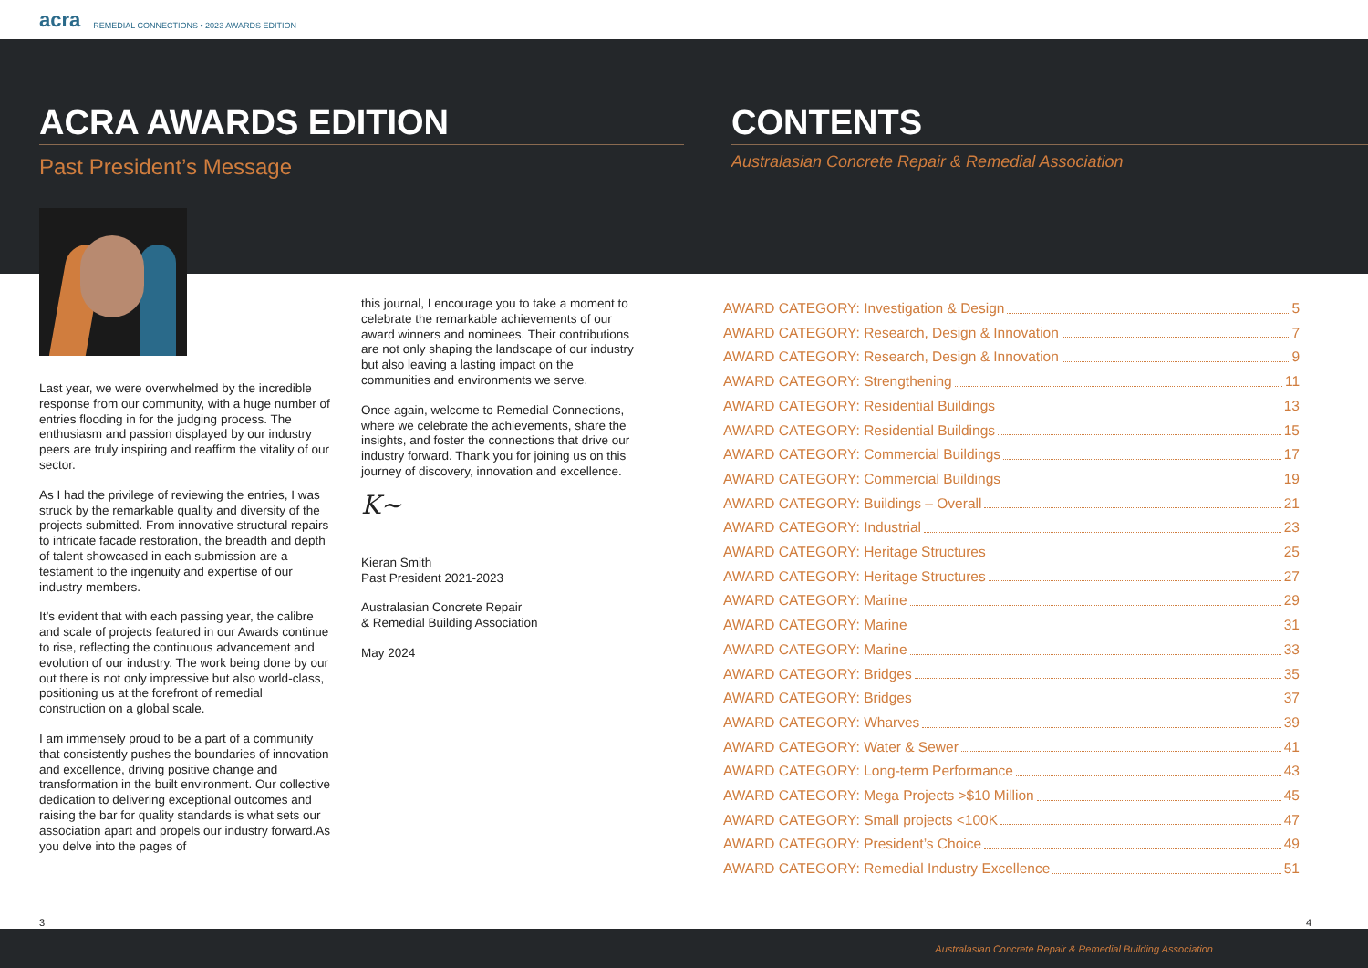acra REMEDIAL CONNECTIONS • 2023 AWARDS EDITION
ACRA AWARDS EDITION
Past President’s Message
CONTENTS
Australasian Concrete Repair & Remedial Association
Last year, we were overwhelmed by the incredible response from our community, with a huge number of entries flooding in for the judging process. The enthusiasm and passion displayed by our industry peers are truly inspiring and reaffirm the vitality of our sector.
As I had the privilege of reviewing the entries, I was struck by the remarkable quality and diversity of the projects submitted. From innovative structural repairs to intricate facade restoration, the breadth and depth of talent showcased in each submission are a testament to the ingenuity and expertise of our industry members.
It’s evident that with each passing year, the calibre and scale of projects featured in our Awards continue to rise, reflecting the continuous advancement and evolution of our industry. The work being done by our out there is not only impressive but also world-class, positioning us at the forefront of remedial construction on a global scale.
I am immensely proud to be a part of a community that consistently pushes the boundaries of innovation and excellence, driving positive change and transformation in the built environment. Our collective dedication to delivering exceptional outcomes and raising the bar for quality standards is what sets our association apart and propels our industry forward.As you delve into the pages of
this journal, I encourage you to take a moment to celebrate the remarkable achievements of our award winners and nominees. Their contributions are not only shaping the landscape of our industry but also leaving a lasting impact on the communities and environments we serve.
Once again, welcome to Remedial Connections, where we celebrate the achievements, share the insights, and foster the connections that drive our industry forward. Thank you for joining us on this journey of discovery, innovation and excellence.
K~
Kieran Smith
Past President 2021-2023
Australasian Concrete Repair
& Remedial Building Association
May 2024
AWARD CATEGORY: Investigation & Design 5
AWARD CATEGORY: Research, Design & Innovation 7
AWARD CATEGORY: Research, Design & Innovation 9
AWARD CATEGORY: Strengthening 11
AWARD CATEGORY: Residential Buildings 13
AWARD CATEGORY: Residential Buildings 15
AWARD CATEGORY: Commercial Buildings 17
AWARD CATEGORY: Commercial Buildings 19
AWARD CATEGORY: Buildings – Overall 21
AWARD CATEGORY: Industrial 23
AWARD CATEGORY: Heritage Structures 25
AWARD CATEGORY: Heritage Structures 27
AWARD CATEGORY: Marine 29
AWARD CATEGORY: Marine 31
AWARD CATEGORY: Marine 33
AWARD CATEGORY: Bridges 35
AWARD CATEGORY: Bridges 37
AWARD CATEGORY: Wharves 39
AWARD CATEGORY: Water & Sewer 41
AWARD CATEGORY: Long-term Performance 43
AWARD CATEGORY: Mega Projects >$10 Million 45
AWARD CATEGORY: Small projects <100K 47
AWARD CATEGORY: President’s Choice 49
AWARD CATEGORY: Remedial Industry Excellence 51
3 4
Australasian Concrete Repair & Remedial Building Association